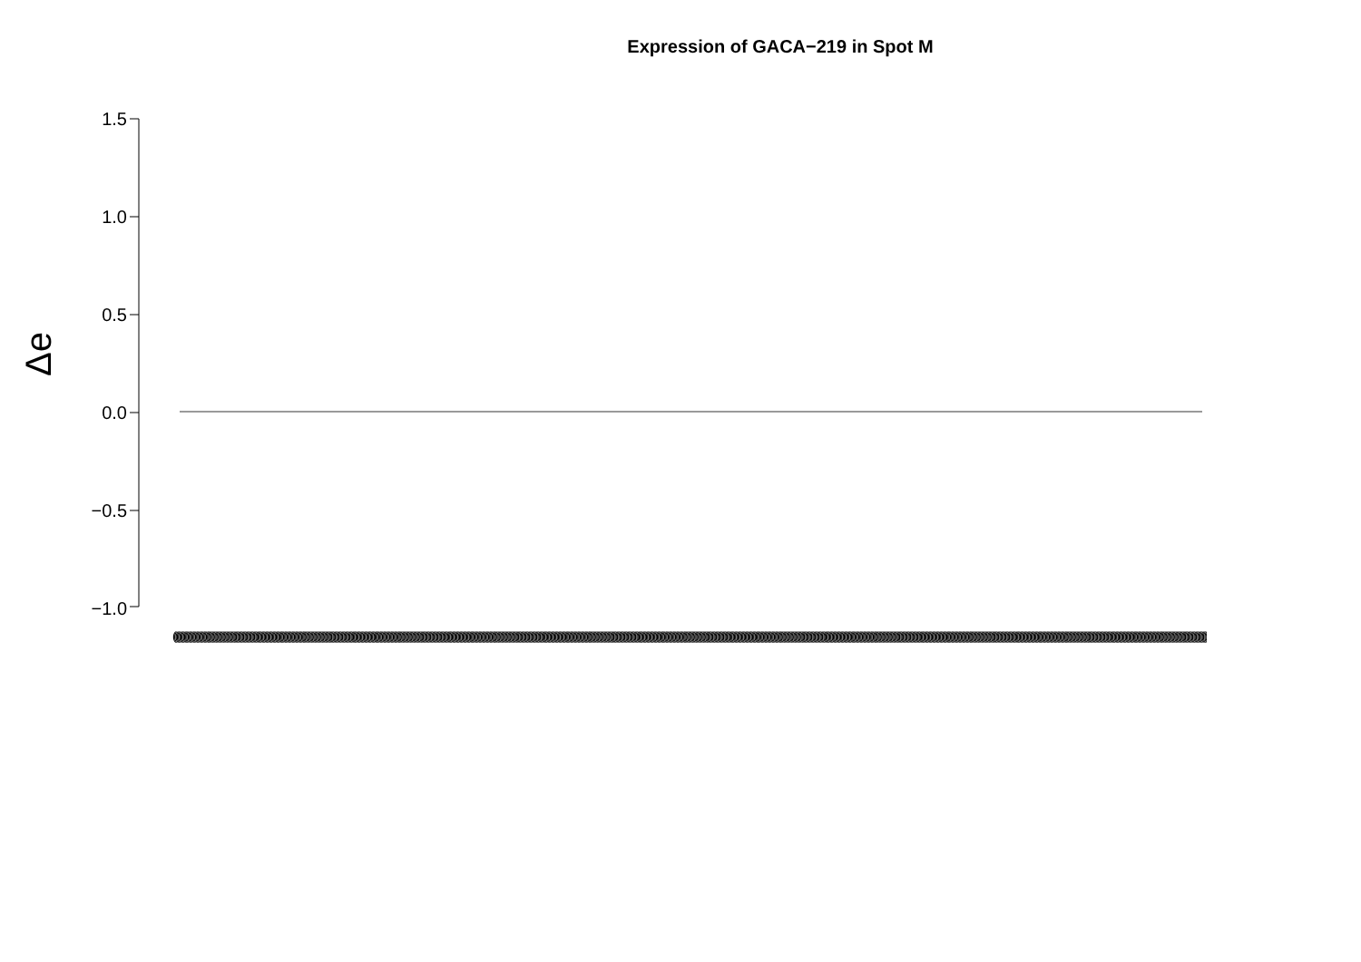Expression of GACA−219 in Spot M
Δe
1.5
1.0
0.5
0.0
−0.5
−1.0
(((((((((((((((((((((((((((((((((((((((((((((((((((((((((((((((((((((((((((((((((((((((((((((((((((((((((((((((((((((((((((((((((((((((((((((((((((((((((((((((((((((((((((((((((((((((((((((((((((((((((((((((((((((((((((((((((((((((((((((((((((((((((((((((((((((((((((((((((((((((((((((((((((((((((((((((((((((((((((((((((((((((((((((((((((((((((((((((((((((((((((((((((((((((((((((((((((((((((((((((((((((((((((((((((((((((((((((((((((((((((((((((((((((((((((((((((((((((((((((((((((((((((((((((((((((((((((((((((((((((((((((((((((((((((((((((((((((((((((((((((((((((((((((((((((((((((((((((((((((((((((((((((((((((((((((((((((((((((((((((((((((((((((((((((((((((((((((((((((((((((((((((((((((((((((((((((((((((((((((((((((((((((((((((((((((((((((((((((((((((((((((((((((((((((((((((((((((((((((((((((((((((((((((((((((((((((((((((((((((((((((((((((((((((((((((((((((((((((((((((((((((((((((((((((((((((((((((((((((((((((((((((